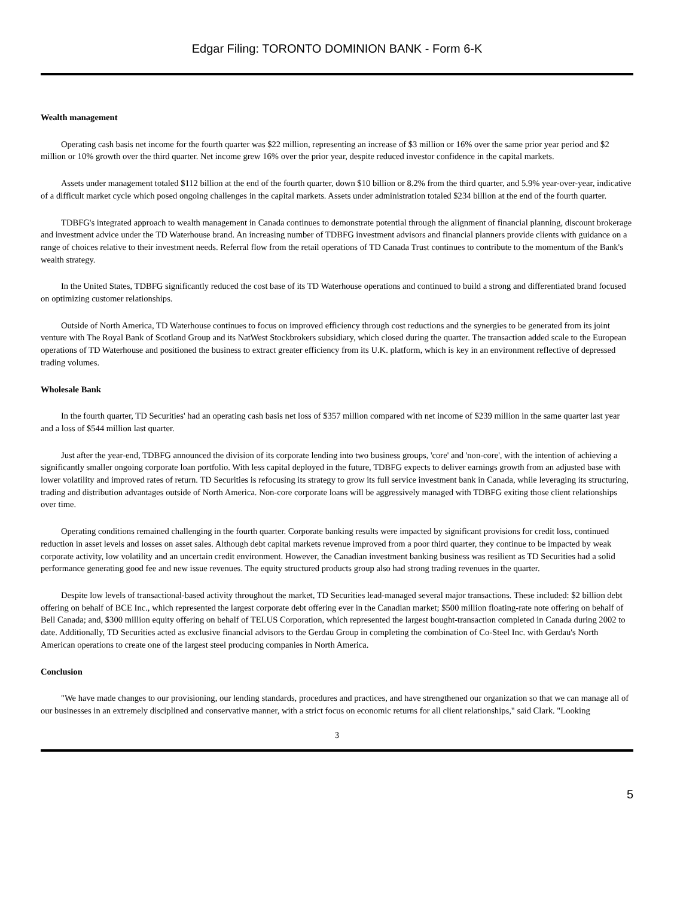Edgar Filing: TORONTO DOMINION BANK - Form 6-K
Wealth management
Operating cash basis net income for the fourth quarter was $22 million, representing an increase of $3 million or 16% over the same prior year period and $2 million or 10% growth over the third quarter. Net income grew 16% over the prior year, despite reduced investor confidence in the capital markets.
Assets under management totaled $112 billion at the end of the fourth quarter, down $10 billion or 8.2% from the third quarter, and 5.9% year-over-year, indicative of a difficult market cycle which posed ongoing challenges in the capital markets. Assets under administration totaled $234 billion at the end of the fourth quarter.
TDBFG's integrated approach to wealth management in Canada continues to demonstrate potential through the alignment of financial planning, discount brokerage and investment advice under the TD Waterhouse brand. An increasing number of TDBFG investment advisors and financial planners provide clients with guidance on a range of choices relative to their investment needs. Referral flow from the retail operations of TD Canada Trust continues to contribute to the momentum of the Bank's wealth strategy.
In the United States, TDBFG significantly reduced the cost base of its TD Waterhouse operations and continued to build a strong and differentiated brand focused on optimizing customer relationships.
Outside of North America, TD Waterhouse continues to focus on improved efficiency through cost reductions and the synergies to be generated from its joint venture with The Royal Bank of Scotland Group and its NatWest Stockbrokers subsidiary, which closed during the quarter. The transaction added scale to the European operations of TD Waterhouse and positioned the business to extract greater efficiency from its U.K. platform, which is key in an environment reflective of depressed trading volumes.
Wholesale Bank
In the fourth quarter, TD Securities' had an operating cash basis net loss of $357 million compared with net income of $239 million in the same quarter last year and a loss of $544 million last quarter.
Just after the year-end, TDBFG announced the division of its corporate lending into two business groups, 'core' and 'non-core', with the intention of achieving a significantly smaller ongoing corporate loan portfolio. With less capital deployed in the future, TDBFG expects to deliver earnings growth from an adjusted base with lower volatility and improved rates of return. TD Securities is refocusing its strategy to grow its full service investment bank in Canada, while leveraging its structuring, trading and distribution advantages outside of North America. Non-core corporate loans will be aggressively managed with TDBFG exiting those client relationships over time.
Operating conditions remained challenging in the fourth quarter. Corporate banking results were impacted by significant provisions for credit loss, continued reduction in asset levels and losses on asset sales. Although debt capital markets revenue improved from a poor third quarter, they continue to be impacted by weak corporate activity, low volatility and an uncertain credit environment. However, the Canadian investment banking business was resilient as TD Securities had a solid performance generating good fee and new issue revenues. The equity structured products group also had strong trading revenues in the quarter.
Despite low levels of transactional-based activity throughout the market, TD Securities lead-managed several major transactions. These included: $2 billion debt offering on behalf of BCE Inc., which represented the largest corporate debt offering ever in the Canadian market; $500 million floating-rate note offering on behalf of Bell Canada; and, $300 million equity offering on behalf of TELUS Corporation, which represented the largest bought-transaction completed in Canada during 2002 to date. Additionally, TD Securities acted as exclusive financial advisors to the Gerdau Group in completing the combination of Co-Steel Inc. with Gerdau's North American operations to create one of the largest steel producing companies in North America.
Conclusion
"We have made changes to our provisioning, our lending standards, procedures and practices, and have strengthened our organization so that we can manage all of our businesses in an extremely disciplined and conservative manner, with a strict focus on economic returns for all client relationships," said Clark. "Looking
3
5